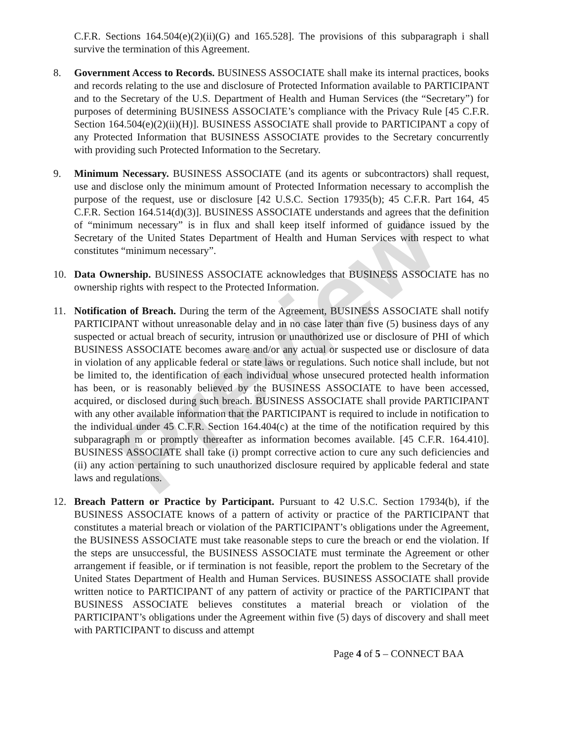Preview
C.F.R. Sections 164.504(e)(2)(ii)(G) and 165.528]. The provisions of this subparagraph i shall survive the termination of this Agreement.
8. Government Access to Records. BUSINESS ASSOCIATE shall make its internal practices, books and records relating to the use and disclosure of Protected Information available to PARTICIPANT and to the Secretary of the U.S. Department of Health and Human Services (the “Secretary”) for purposes of determining BUSINESS ASSOCIATE’s compliance with the Privacy Rule [45 C.F.R. Section 164.504(e)(2)(ii)(H)]. BUSINESS ASSOCIATE shall provide to PARTICIPANT a copy of any Protected Information that BUSINESS ASSOCIATE provides to the Secretary concurrently with providing such Protected Information to the Secretary.
9. Minimum Necessary. BUSINESS ASSOCIATE (and its agents or subcontractors) shall request, use and disclose only the minimum amount of Protected Information necessary to accomplish the purpose of the request, use or disclosure [42 U.S.C. Section 17935(b); 45 C.F.R. Part 164, 45 C.F.R. Section 164.514(d)(3)]. BUSINESS ASSOCIATE understands and agrees that the definition of “minimum necessary” is in flux and shall keep itself informed of guidance issued by the Secretary of the United States Department of Health and Human Services with respect to what constitutes “minimum necessary”.
10. Data Ownership. BUSINESS ASSOCIATE acknowledges that BUSINESS ASSOCIATE has no ownership rights with respect to the Protected Information.
11. Notification of Breach. During the term of the Agreement, BUSINESS ASSOCIATE shall notify PARTICIPANT without unreasonable delay and in no case later than five (5) business days of any suspected or actual breach of security, intrusion or unauthorized use or disclosure of PHI of which BUSINESS ASSOCIATE becomes aware and/or any actual or suspected use or disclosure of data in violation of any applicable federal or state laws or regulations. Such notice shall include, but not be limited to, the identification of each individual whose unsecured protected health information has been, or is reasonably believed by the BUSINESS ASSOCIATE to have been accessed, acquired, or disclosed during such breach. BUSINESS ASSOCIATE shall provide PARTICIPANT with any other available information that the PARTICIPANT is required to include in notification to the individual under 45 C.F.R. Section 164.404(c) at the time of the notification required by this subparagraph m or promptly thereafter as information becomes available. [45 C.F.R. 164.410]. BUSINESS ASSOCIATE shall take (i) prompt corrective action to cure any such deficiencies and (ii) any action pertaining to such unauthorized disclosure required by applicable federal and state laws and regulations.
12. Breach Pattern or Practice by Participant. Pursuant to 42 U.S.C. Section 17934(b), if the BUSINESS ASSOCIATE knows of a pattern of activity or practice of the PARTICIPANT that constitutes a material breach or violation of the PARTICIPANT’s obligations under the Agreement, the BUSINESS ASSOCIATE must take reasonable steps to cure the breach or end the violation. If the steps are unsuccessful, the BUSINESS ASSOCIATE must terminate the Agreement or other arrangement if feasible, or if termination is not feasible, report the problem to the Secretary of the United States Department of Health and Human Services. BUSINESS ASSOCIATE shall provide written notice to PARTICIPANT of any pattern of activity or practice of the PARTICIPANT that BUSINESS ASSOCIATE believes constitutes a material breach or violation of the PARTICIPANT’s obligations under the Agreement within five (5) days of discovery and shall meet with PARTICIPANT to discuss and attempt
Page 4 of 5 – CONNECT BAA